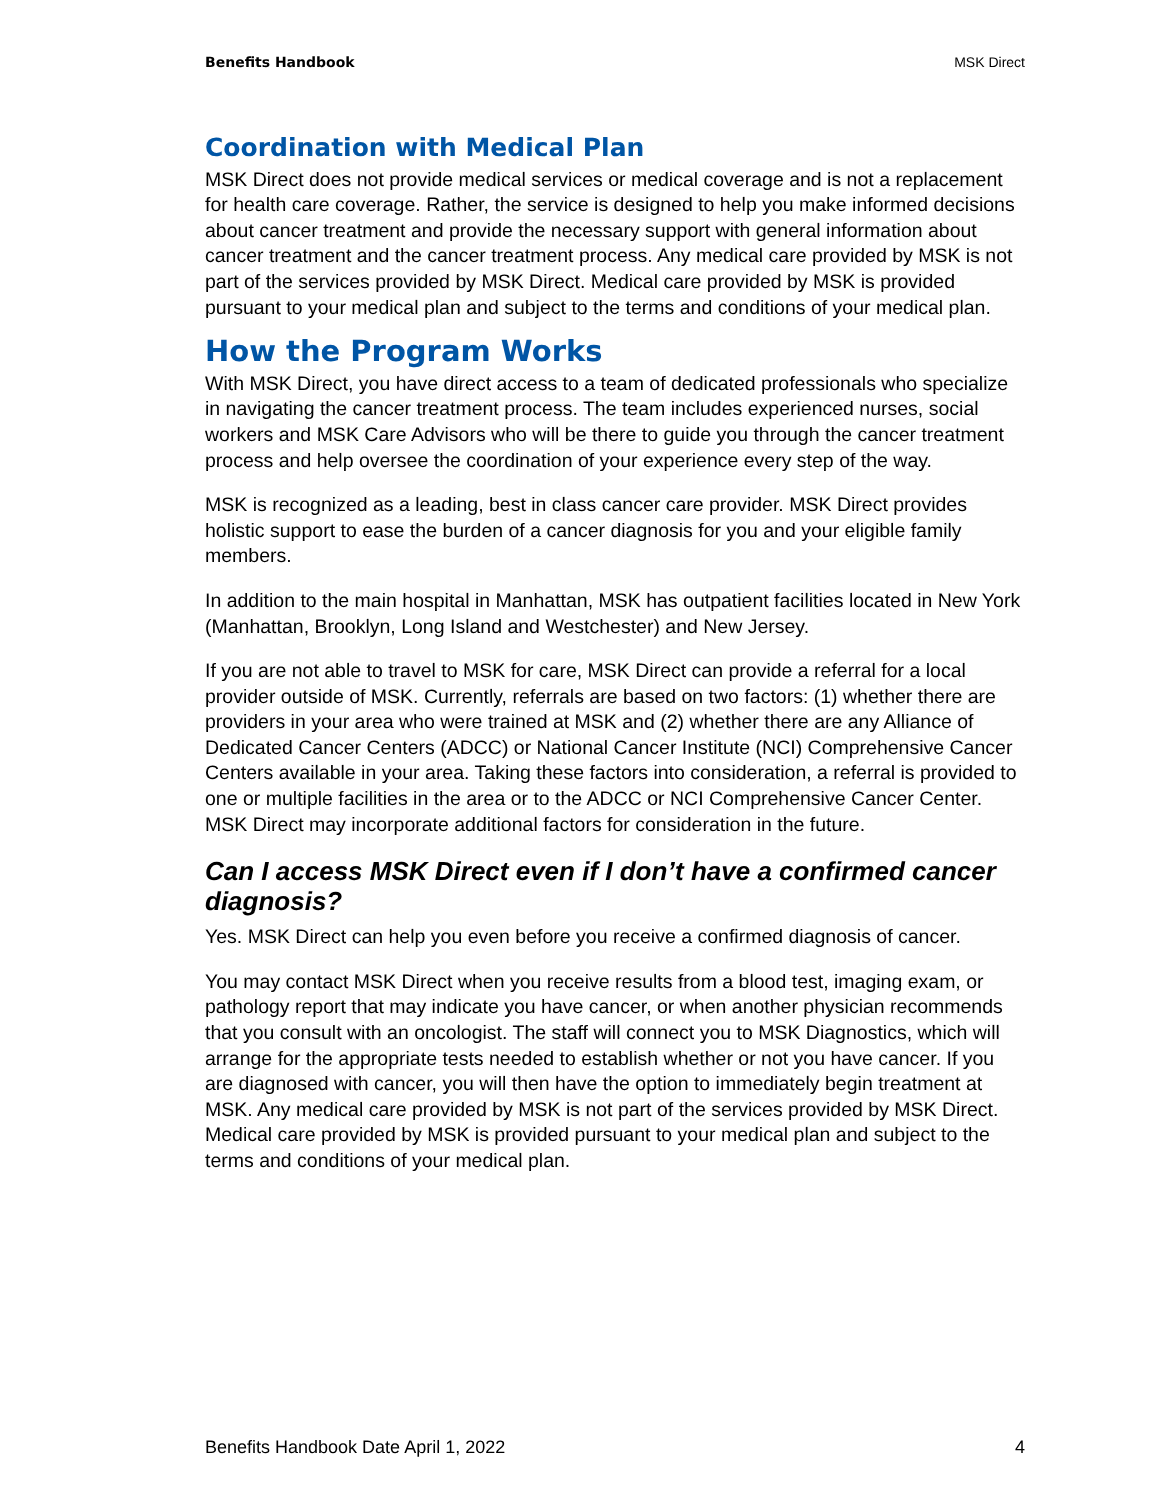Benefits Handbook MSK Direct
Coordination with Medical Plan
MSK Direct does not provide medical services or medical coverage and is not a replacement for health care coverage. Rather, the service is designed to help you make informed decisions about cancer treatment and provide the necessary support with general information about cancer treatment and the cancer treatment process. Any medical care provided by MSK is not part of the services provided by MSK Direct. Medical care provided by MSK is provided pursuant to your medical plan and subject to the terms and conditions of your medical plan.
How the Program Works
With MSK Direct, you have direct access to a team of dedicated professionals who specialize in navigating the cancer treatment process. The team includes experienced nurses, social workers and MSK Care Advisors who will be there to guide you through the cancer treatment process and help oversee the coordination of your experience every step of the way.
MSK is recognized as a leading, best in class cancer care provider. MSK Direct provides holistic support to ease the burden of a cancer diagnosis for you and your eligible family members.
In addition to the main hospital in Manhattan, MSK has outpatient facilities located in New York (Manhattan, Brooklyn, Long Island and Westchester) and New Jersey.
If you are not able to travel to MSK for care, MSK Direct can provide a referral for a local provider outside of MSK. Currently, referrals are based on two factors: (1) whether there are providers in your area who were trained at MSK and (2) whether there are any Alliance of Dedicated Cancer Centers (ADCC) or National Cancer Institute (NCI) Comprehensive Cancer Centers available in your area. Taking these factors into consideration, a referral is provided to one or multiple facilities in the area or to the ADCC or NCI Comprehensive Cancer Center. MSK Direct may incorporate additional factors for consideration in the future.
Can I access MSK Direct even if I don’t have a confirmed cancer diagnosis?
Yes. MSK Direct can help you even before you receive a confirmed diagnosis of cancer.
You may contact MSK Direct when you receive results from a blood test, imaging exam, or pathology report that may indicate you have cancer, or when another physician recommends that you consult with an oncologist. The staff will connect you to MSK Diagnostics, which will arrange for the appropriate tests needed to establish whether or not you have cancer. If you are diagnosed with cancer, you will then have the option to immediately begin treatment at MSK. Any medical care provided by MSK is not part of the services provided by MSK Direct. Medical care provided by MSK is provided pursuant to your medical plan and subject to the terms and conditions of your medical plan.
Benefits Handbook Date April 1, 2022 4